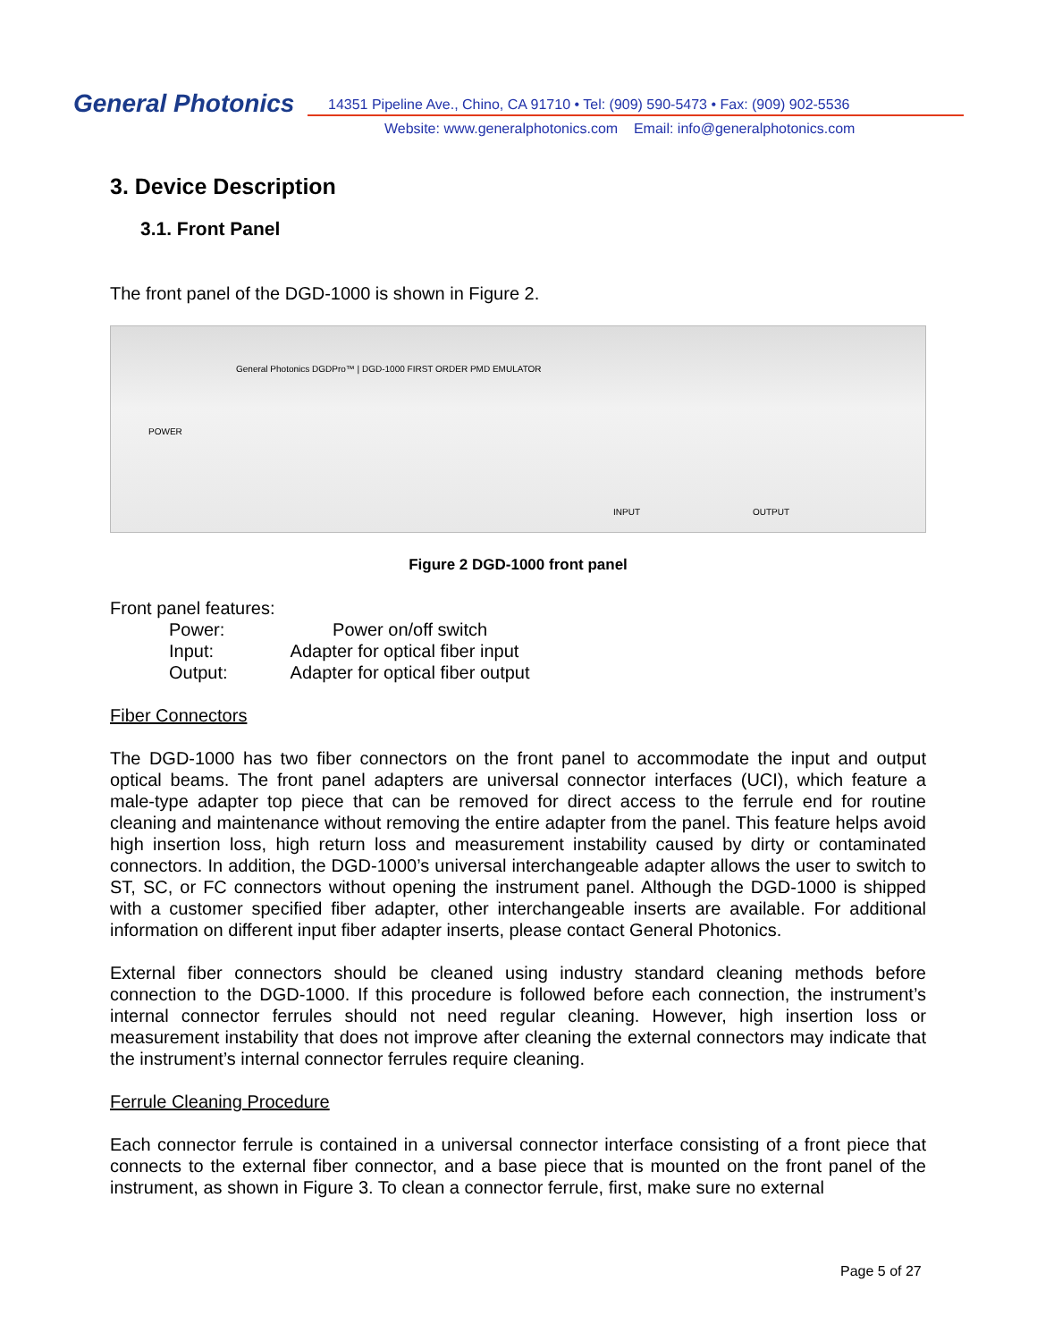General Photonics
14351 Pipeline Ave., Chino, CA 91710 • Tel: (909) 590-5473 • Fax: (909) 902-5536
Website: www.generalphotonics.com Email: info@generalphotonics.com
3. Device Description
3.1. Front Panel
The front panel of the DGD-1000 is shown in Figure 2.
General Photonics DGDPro™ | DGD-1000 FIRST ORDER PMD EMULATOR
POWER
INPUT OUTPUT
Figure 2 DGD-1000 front panel
Front panel features:
| Power: | Power on/off switch |
| Input: | Adapter for optical fiber input |
| Output: | Adapter for optical fiber output |
Fiber Connectors
The DGD-1000 has two fiber connectors on the front panel to accommodate the input and output optical beams. The front panel adapters are universal connector interfaces (UCI), which feature a male-type adapter top piece that can be removed for direct access to the ferrule end for routine cleaning and maintenance without removing the entire adapter from the panel. This feature helps avoid high insertion loss, high return loss and measurement instability caused by dirty or contaminated connectors. In addition, the DGD-1000’s universal interchangeable adapter allows the user to switch to ST, SC, or FC connectors without opening the instrument panel. Although the DGD-1000 is shipped with a customer specified fiber adapter, other interchangeable inserts are available. For additional information on different input fiber adapter inserts, please contact General Photonics.
External fiber connectors should be cleaned using industry standard cleaning methods before connection to the DGD-1000. If this procedure is followed before each connection, the instrument’s internal connector ferrules should not need regular cleaning. However, high insertion loss or measurement instability that does not improve after cleaning the external connectors may indicate that the instrument’s internal connector ferrules require cleaning.
Ferrule Cleaning Procedure
Each connector ferrule is contained in a universal connector interface consisting of a front piece that connects to the external fiber connector, and a base piece that is mounted on the front panel of the instrument, as shown in Figure 3. To clean a connector ferrule, first, make sure no external
Page 5 of 27